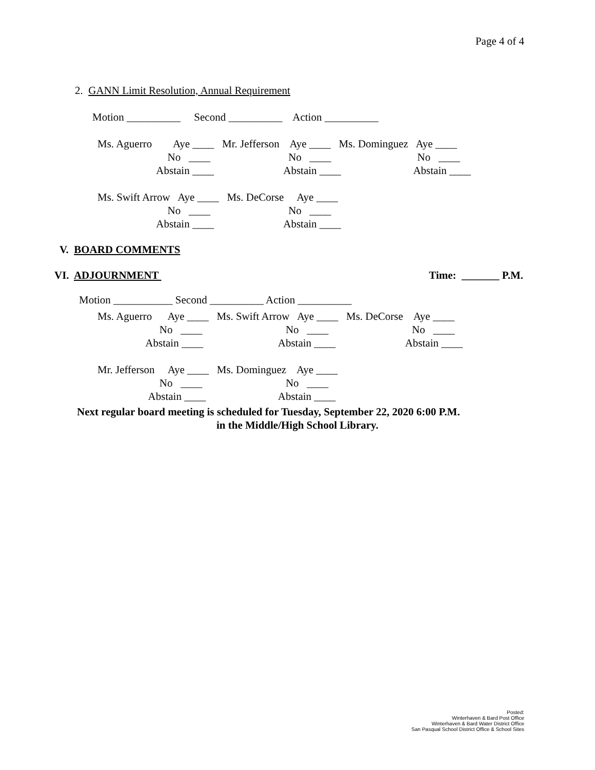Page 4 of 4
2. GANN Limit Resolution, Annual Requirement
Motion __________ Second __________ Action __________
Ms. Aguerro Aye ____ Mr. Jefferson Aye ____ Ms. Dominguez Aye ____ No ____ No ____ No ____ Abstain ____ Abstain ____ Abstain ____
Ms. Swift Arrow Aye ____ Ms. DeCorse Aye ____ No ____ No ____ Abstain ____ Abstain ____
V. BOARD COMMENTS
VI. ADJOURNMENT Time: _______ P.M.
Motion ___________ Second __________ Action __________
Ms. Aguerro Aye ____ Ms. Swift Arrow Aye ____ Ms. DeCorse Aye ____ No ____ No ____ No ____ Abstain ____ Abstain ____ Abstain ____
Mr. Jefferson Aye ____ Ms. Dominguez Aye ____ No ____ No ____ Abstain ____ Abstain ____
Next regular board meeting is scheduled for Tuesday, September 22, 2020 6:00 P.M.
in the Middle/High School Library.
Posted:
Winterhaven & Bard Post Office
Winterhaven & Bard Water District Office
San Pasqual School District Office & School Sites